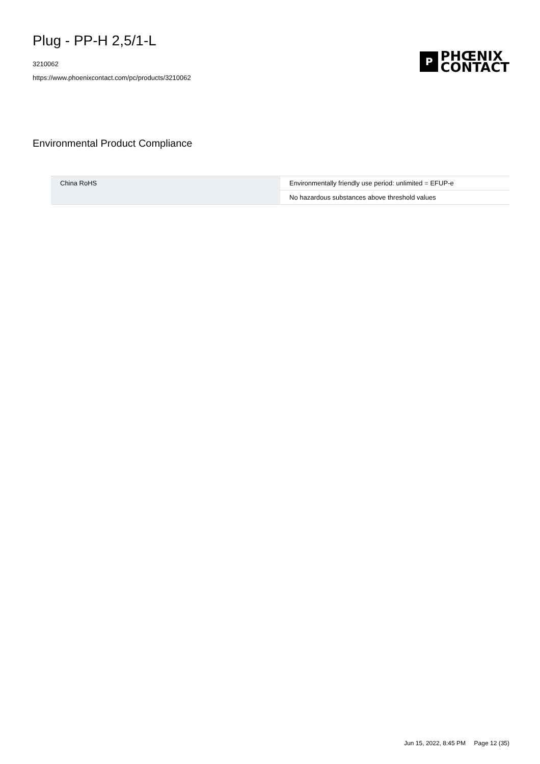Plug - PP-H 2,5/1-L
3210062
https://www.phoenixcontact.com/pc/products/3210062
P
PHŒNIX
CONTACT
Environmental Product Compliance
| China RoHS | Environmentally friendly use period: unlimited = EFUP-e |
| | No hazardous substances above threshold values |
Jun 15, 2022, 8:45 PM Page 12 (35)